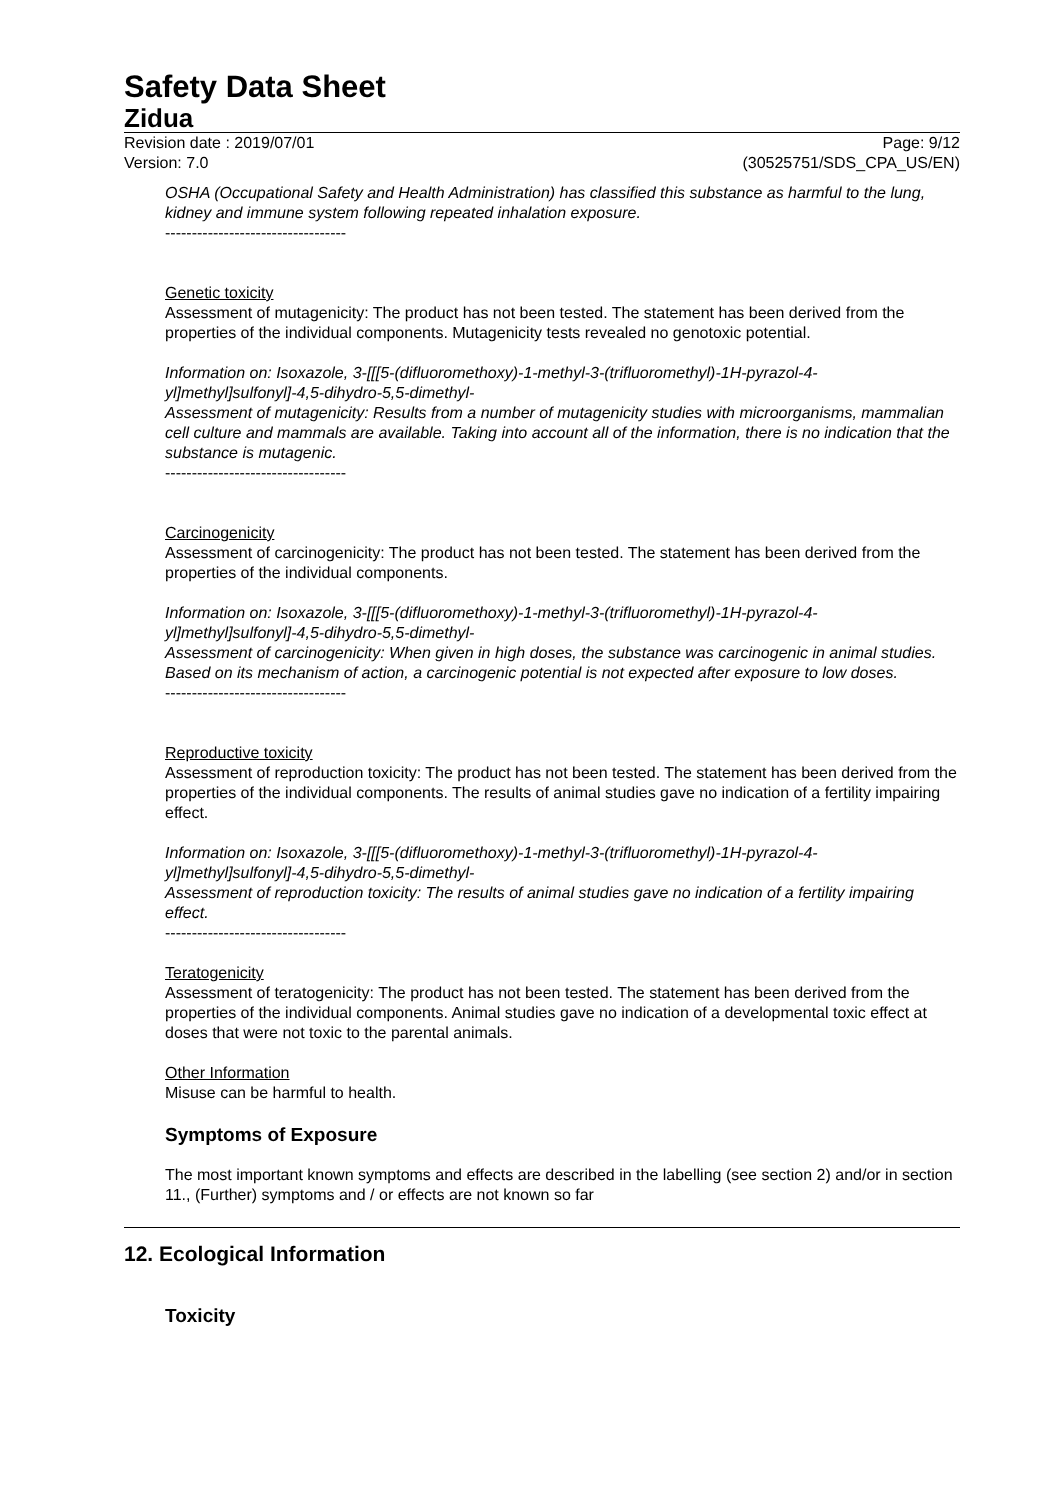Safety Data Sheet
Zidua
Revision date : 2019/07/01
Version: 7.0 Page: 9/12
(30525751/SDS_CPA_US/EN)
OSHA (Occupational Safety and Health Administration) has classified this substance as harmful to the lung, kidney and immune system following repeated inhalation exposure.
----------------------------------
Genetic toxicity
Assessment of mutagenicity: The product has not been tested. The statement has been derived from the properties of the individual components. Mutagenicity tests revealed no genotoxic potential.
Information on: Isoxazole, 3-[[[5-(difluoromethoxy)-1-methyl-3-(trifluoromethyl)-1H-pyrazol-4-yl]methyl]sulfonyl]-4,5-dihydro-5,5-dimethyl-
Assessment of mutagenicity: Results from a number of mutagenicity studies with microorganisms, mammalian cell culture and mammals are available. Taking into account all of the information, there is no indication that the substance is mutagenic.
----------------------------------
Carcinogenicity
Assessment of carcinogenicity: The product has not been tested. The statement has been derived from the properties of the individual components.
Information on: Isoxazole, 3-[[[5-(difluoromethoxy)-1-methyl-3-(trifluoromethyl)-1H-pyrazol-4-yl]methyl]sulfonyl]-4,5-dihydro-5,5-dimethyl-
Assessment of carcinogenicity: When given in high doses, the substance was carcinogenic in animal studies. Based on its mechanism of action, a carcinogenic potential is not expected after exposure to low doses.
----------------------------------
Reproductive toxicity
Assessment of reproduction toxicity: The product has not been tested. The statement has been derived from the properties of the individual components. The results of animal studies gave no indication of a fertility impairing effect.
Information on: Isoxazole, 3-[[[5-(difluoromethoxy)-1-methyl-3-(trifluoromethyl)-1H-pyrazol-4-yl]methyl]sulfonyl]-4,5-dihydro-5,5-dimethyl-
Assessment of reproduction toxicity: The results of animal studies gave no indication of a fertility impairing effect.
----------------------------------
Teratogenicity
Assessment of teratogenicity: The product has not been tested. The statement has been derived from the properties of the individual components. Animal studies gave no indication of a developmental toxic effect at doses that were not toxic to the parental animals.
Other Information
Misuse can be harmful to health.
Symptoms of Exposure
The most important known symptoms and effects are described in the labelling (see section 2) and/or in section 11., (Further) symptoms and / or effects are not known so far
12. Ecological Information
Toxicity